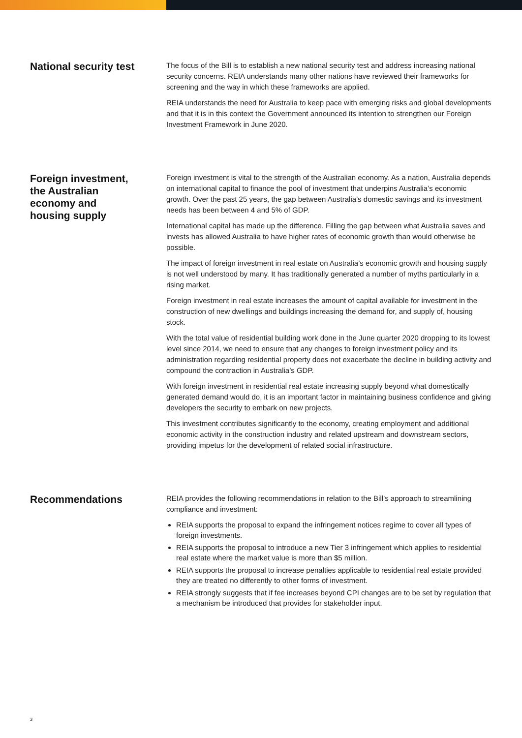National security test
The focus of the Bill is to establish a new national security test and address increasing national security concerns. REIA understands many other nations have reviewed their frameworks for screening and the way in which these frameworks are applied.
REIA understands the need for Australia to keep pace with emerging risks and global developments and that it is in this context the Government announced its intention to strengthen our Foreign Investment Framework in June 2020.
Foreign investment,
the Australian
economy and
housing supply
Foreign investment is vital to the strength of the Australian economy. As a nation, Australia depends on international capital to finance the pool of investment that underpins Australia’s economic growth. Over the past 25 years, the gap between Australia’s domestic savings and its investment needs has been between 4 and 5% of GDP.
International capital has made up the difference. Filling the gap between what Australia saves and invests has allowed Australia to have higher rates of economic growth than would otherwise be possible.
The impact of foreign investment in real estate on Australia’s economic growth and housing supply is not well understood by many. It has traditionally generated a number of myths particularly in a rising market.
Foreign investment in real estate increases the amount of capital available for investment in the construction of new dwellings and buildings increasing the demand for, and supply of, housing stock.
With the total value of residential building work done in the June quarter 2020 dropping to its lowest level since 2014, we need to ensure that any changes to foreign investment policy and its administration regarding residential property does not exacerbate the decline in building activity and compound the contraction in Australia’s GDP.
With foreign investment in residential real estate increasing supply beyond what domestically generated demand would do, it is an important factor in maintaining business confidence and giving developers the security to embark on new projects.
This investment contributes significantly to the economy, creating employment and additional economic activity in the construction industry and related upstream and downstream sectors, providing impetus for the development of related social infrastructure.
Recommendations
REIA provides the following recommendations in relation to the Bill’s approach to streamlining compliance and investment:
REIA supports the proposal to expand the infringement notices regime to cover all types of foreign investments.
REIA supports the proposal to introduce a new Tier 3 infringement which applies to residential real estate where the market value is more than $5 million.
REIA supports the proposal to increase penalties applicable to residential real estate provided they are treated no differently to other forms of investment.
REIA strongly suggests that if fee increases beyond CPI changes are to be set by regulation that a mechanism be introduced that provides for stakeholder input.
3